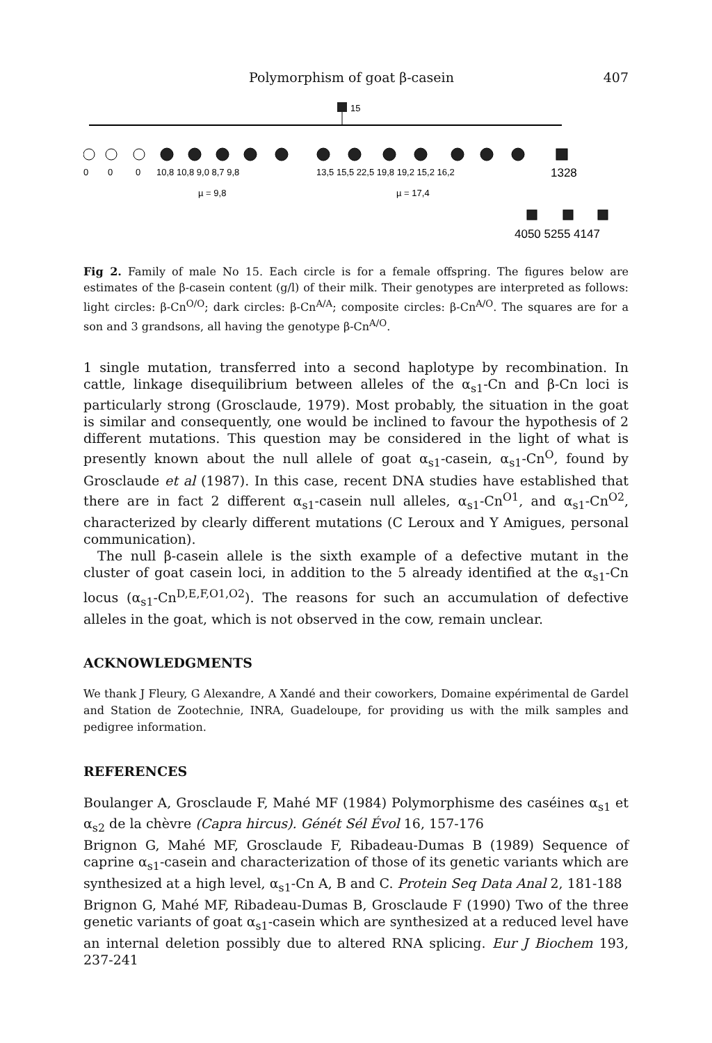Polymorphism of goat β-casein 407
15
0
0
0
10,8 10,8 9,0 8,7 9,8
13,5 15,5 22,5 19,8 19,2 15,2 16,2
1328
µ = 9,8
µ = 17,4
4050 5255 4147
Fig 2. Family of male No 15. Each circle is for a female offspring. The figures below are estimates of the β-casein content (g/l) of their milk. Their genotypes are interpreted as follows: light circles: β-Cn<sup>O/O</sup>; dark circles: β-Cn<sup>A/A</sup>; composite circles: β-Cn<sup>A/O</sup>. The squares are for a son and 3 grandsons, all having the genotype β-Cn<sup>A/O</sup>.
1 single mutation, transferred into a second haplotype by recombination. In cattle, linkage disequilibrium between alleles of the α<sub>s1</sub>-Cn and β-Cn loci is particularly strong (Grosclaude, 1979). Most probably, the situation in the goat is similar and consequently, one would be inclined to favour the hypothesis of 2 different mutations. This question may be considered in the light of what is presently known about the null allele of goat α<sub>s1</sub>-casein, α<sub>s1</sub>-Cn<sup>O</sup>, found by Grosclaude et al (1987). In this case, recent DNA studies have established that there are in fact 2 different α<sub>s1</sub>-casein null alleles, α<sub>s1</sub>-Cn<sup>O1</sup>, and α<sub>s1</sub>-Cn<sup>O2</sup>, characterized by clearly different mutations (C Leroux and Y Amigues, personal communication).
The null β-casein allele is the sixth example of a defective mutant in the cluster of goat casein loci, in addition to the 5 already identified at the α<sub>s1</sub>-Cn locus (α<sub>s1</sub>-Cn<sup>D,E,F,O1,O2</sup>). The reasons for such an accumulation of defective alleles in the goat, which is not observed in the cow, remain unclear.
ACKNOWLEDGMENTS
We thank J Fleury, G Alexandre, A Xandé and their coworkers, Domaine expérimental de Gardel and Station de Zootechnie, INRA, Guadeloupe, for providing us with the milk samples and pedigree information.
REFERENCES
Boulanger A, Grosclaude F, Mahé MF (1984) Polymorphisme des caséines α<sub>s1</sub> et α<sub>s2</sub> de la chèvre (Capra hircus). Génét Sél Évol 16, 157-176
Brignon G, Mahé MF, Grosclaude F, Ribadeau-Dumas B (1989) Sequence of caprine α<sub>s1</sub>-casein and characterization of those of its genetic variants which are synthesized at a high level, α<sub>s1</sub>-Cn A, B and C. Protein Seq Data Anal 2, 181-188
Brignon G, Mahé MF, Ribadeau-Dumas B, Grosclaude F (1990) Two of the three genetic variants of goat α<sub>s1</sub>-casein which are synthesized at a reduced level have an internal deletion possibly due to altered RNA splicing. Eur J Biochem 193, 237-241